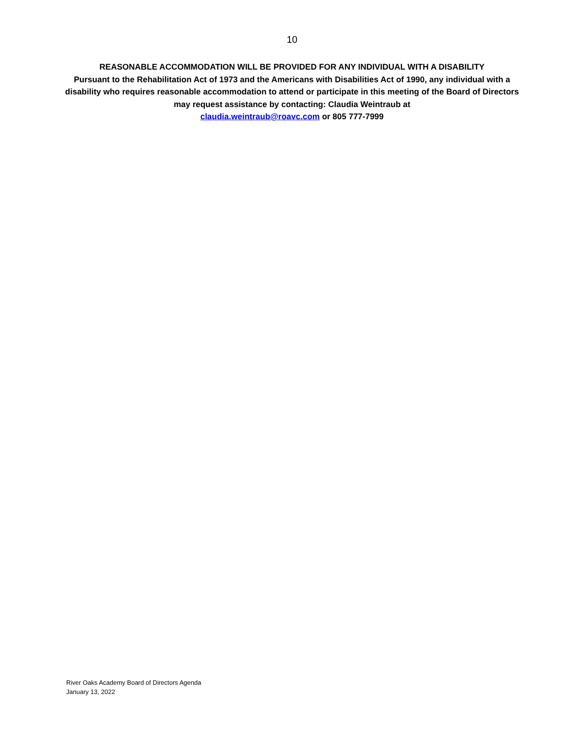10
REASONABLE ACCOMMODATION WILL BE PROVIDED FOR ANY INDIVIDUAL WITH A DISABILITY
Pursuant to the Rehabilitation Act of 1973 and the Americans with Disabilities Act of 1990, any individual with a disability who requires reasonable accommodation to attend or participate in this meeting of the Board of Directors may request assistance by contacting: Claudia Weintraub at
claudia.weintraub@roavc.com or 805 777-7999
River Oaks Academy Board of Directors Agenda
January 13, 2022